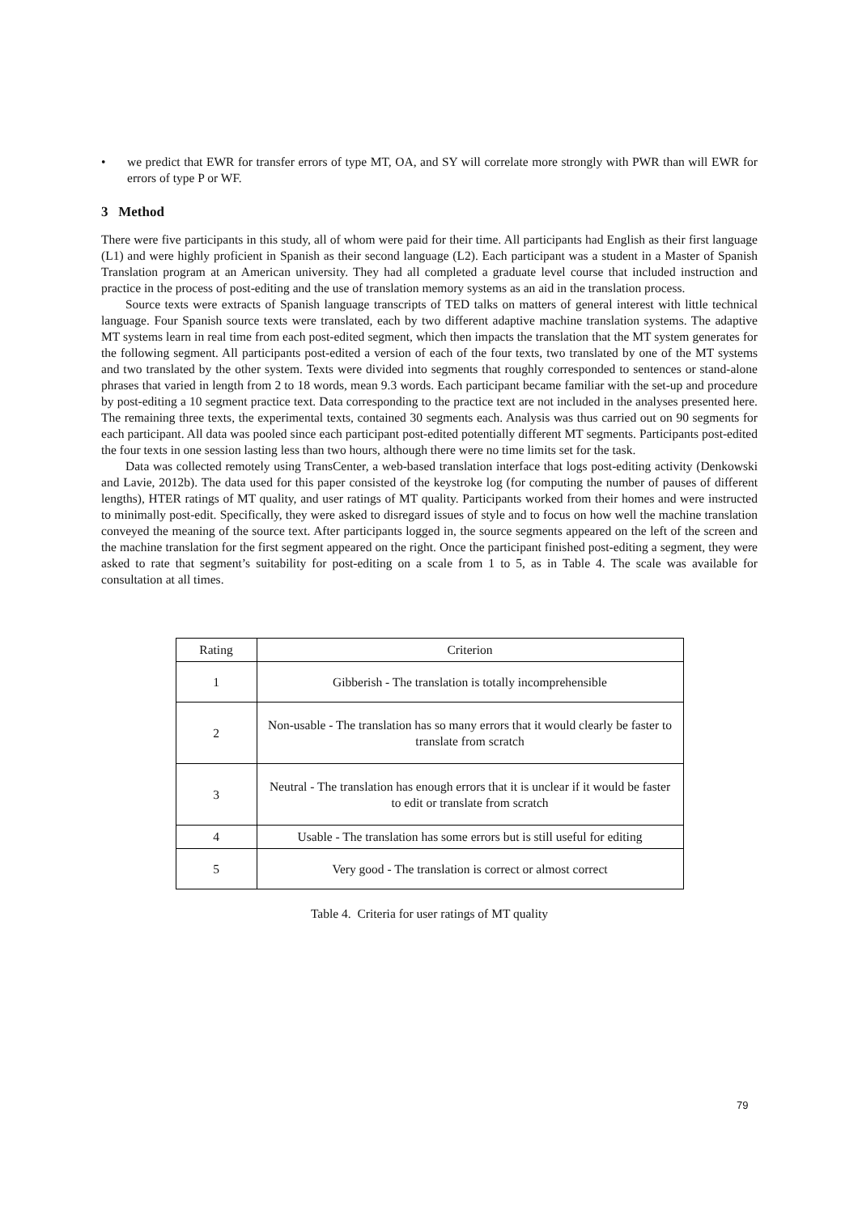• we predict that EWR for transfer errors of type MT, OA, and SY will correlate more strongly with PWR than will EWR for errors of type P or WF.
3 Method
There were five participants in this study, all of whom were paid for their time. All participants had English as their first language (L1) and were highly proficient in Spanish as their second language (L2). Each participant was a student in a Master of Spanish Translation program at an American university. They had all completed a graduate level course that included instruction and practice in the process of post-editing and the use of translation memory systems as an aid in the translation process.
Source texts were extracts of Spanish language transcripts of TED talks on matters of general interest with little technical language. Four Spanish source texts were translated, each by two different adaptive machine translation systems. The adaptive MT systems learn in real time from each post-edited segment, which then impacts the translation that the MT system generates for the following segment. All participants post-edited a version of each of the four texts, two translated by one of the MT systems and two translated by the other system. Texts were divided into segments that roughly corresponded to sentences or stand-alone phrases that varied in length from 2 to 18 words, mean 9.3 words. Each participant became familiar with the set-up and procedure by post-editing a 10 segment practice text. Data corresponding to the practice text are not included in the analyses presented here. The remaining three texts, the experimental texts, contained 30 segments each. Analysis was thus carried out on 90 segments for each participant. All data was pooled since each participant post-edited potentially different MT segments. Participants post-edited the four texts in one session lasting less than two hours, although there were no time limits set for the task.
Data was collected remotely using TransCenter, a web-based translation interface that logs post-editing activity (Denkowski and Lavie, 2012b). The data used for this paper consisted of the keystroke log (for computing the number of pauses of different lengths), HTER ratings of MT quality, and user ratings of MT quality. Participants worked from their homes and were instructed to minimally post-edit. Specifically, they were asked to disregard issues of style and to focus on how well the machine translation conveyed the meaning of the source text. After participants logged in, the source segments appeared on the left of the screen and the machine translation for the first segment appeared on the right. Once the participant finished post-editing a segment, they were asked to rate that segment’s suitability for post-editing on a scale from 1 to 5, as in Table 4. The scale was available for consultation at all times.
| Rating | Criterion |
| --- | --- |
| 1 | Gibberish - The translation is totally incomprehensible |
| 2 | Non-usable - The translation has so many errors that it would clearly be faster to translate from scratch |
| 3 | Neutral - The translation has enough errors that it is unclear if it would be faster to edit or translate from scratch |
| 4 | Usable - The translation has some errors but is still useful for editing |
| 5 | Very good - The translation is correct or almost correct |
Table 4. Criteria for user ratings of MT quality
79